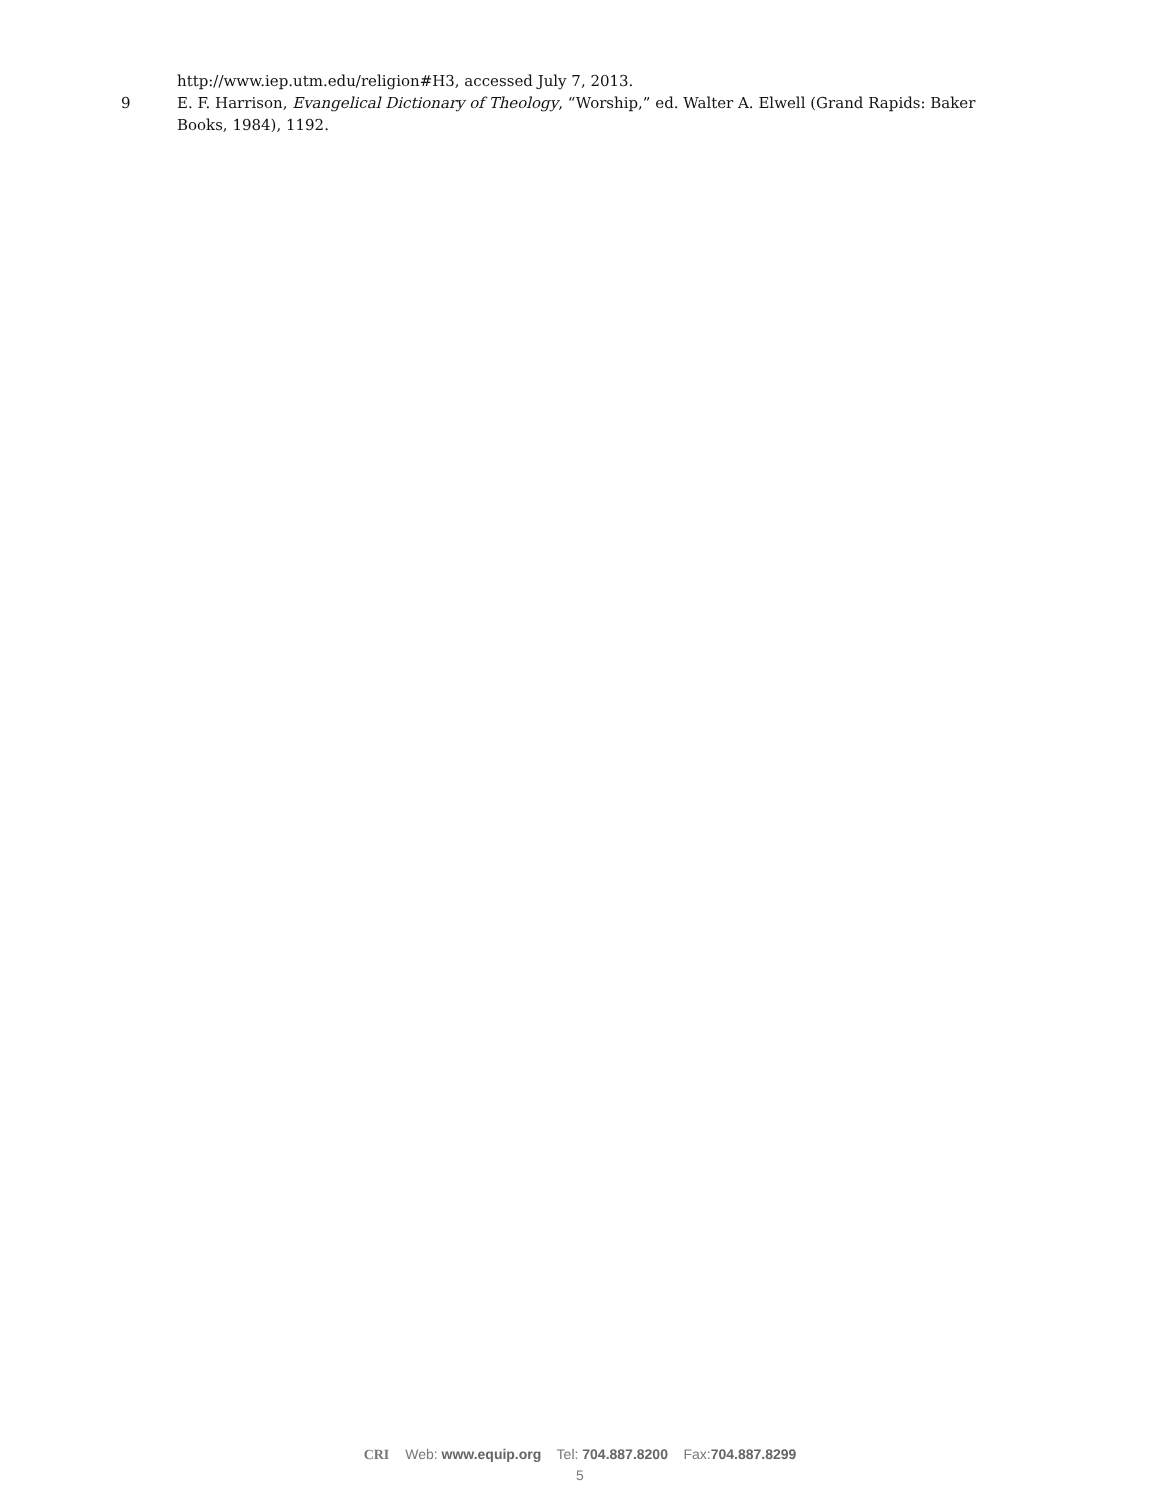http://www.iep.utm.edu/religion#H3, accessed July 7, 2013.
9 E. F. Harrison, Evangelical Dictionary of Theology, “Worship,” ed. Walter A. Elwell (Grand Rapids: Baker Books, 1984), 1192.
CRI Web: www.equip.org Tel: 704.887.8200 Fax:704.887.8299
5